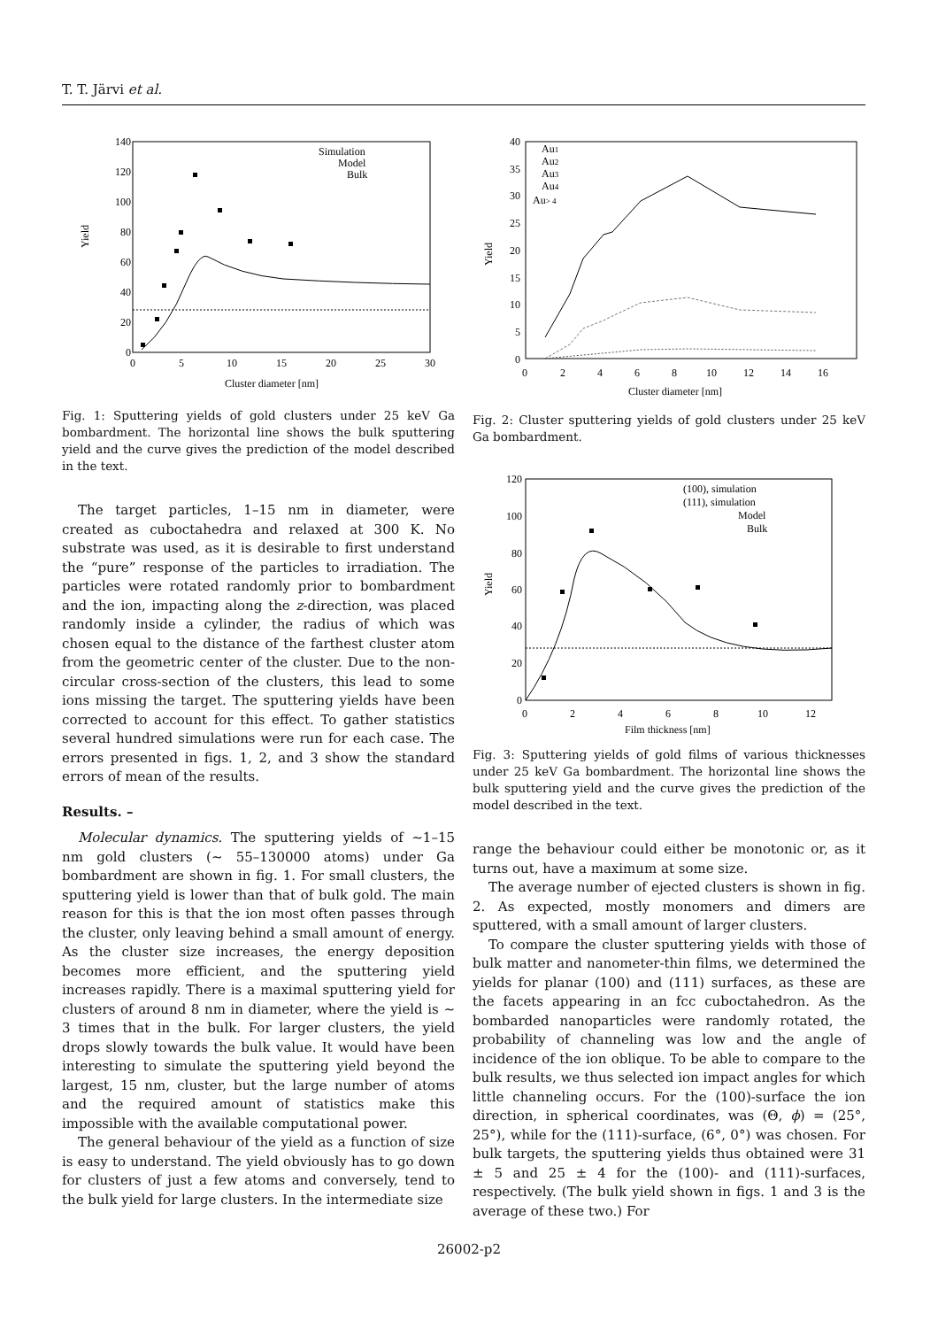T. T. Järvi et al.
140
120
100
80
60
40
20
0
0
5
10
15
20
25
30
Cluster diameter [nm]
Yield
Simulation
Model
Bulk
Fig. 1: Sputtering yields of gold clusters under 25 keV Ga bombardment. The horizontal line shows the bulk sputtering yield and the curve gives the prediction of the model described in the text.
The target particles, 1–15 nm in diameter, were created as cuboctahedra and relaxed at 300 K. No substrate was used, as it is desirable to first understand the “pure” response of the particles to irradiation. The particles were rotated randomly prior to bombardment and the ion, impacting along the z-direction, was placed randomly inside a cylinder, the radius of which was chosen equal to the distance of the farthest cluster atom from the geometric center of the cluster. Due to the non-circular cross-section of the clusters, this lead to some ions missing the target. The sputtering yields have been corrected to account for this effect. To gather statistics several hundred simulations were run for each case. The errors presented in figs. 1, 2, and 3 show the standard errors of mean of the results.
Results. –
Molecular dynamics. The sputtering yields of ∼1–15 nm gold clusters (∼ 55–130000 atoms) under Ga bombardment are shown in fig. 1. For small clusters, the sputtering yield is lower than that of bulk gold. The main reason for this is that the ion most often passes through the cluster, only leaving behind a small amount of energy. As the cluster size increases, the energy deposition becomes more efficient, and the sputtering yield increases rapidly. There is a maximal sputtering yield for clusters of around 8 nm in diameter, where the yield is ∼ 3 times that in the bulk. For larger clusters, the yield drops slowly towards the bulk value. It would have been interesting to simulate the sputtering yield beyond the largest, 15 nm, cluster, but the large number of atoms and the required amount of statistics make this impossible with the available computational power.
The general behaviour of the yield as a function of size is easy to understand. The yield obviously has to go down for clusters of just a few atoms and conversely, tend to the bulk yield for large clusters. In the intermediate size
40
35
30
25
20
15
10
5
0
0
2
4
6
8
10
12
14
16
Cluster diameter [nm]
Yield
Au1
Au2
Au3
Au4
Au> 4
Fig. 2: Cluster sputtering yields of gold clusters under 25 keV Ga bombardment.
120
100
80
60
40
20
0
0
2
4
6
8
10
12
Film thickness [nm]
Yield
(100), simulation
(111), simulation
Model
Bulk
Fig. 3: Sputtering yields of gold films of various thicknesses under 25 keV Ga bombardment. The horizontal line shows the bulk sputtering yield and the curve gives the prediction of the model described in the text.
range the behaviour could either be monotonic or, as it turns out, have a maximum at some size.
The average number of ejected clusters is shown in fig. 2. As expected, mostly monomers and dimers are sputtered, with a small amount of larger clusters.
To compare the cluster sputtering yields with those of bulk matter and nanometer-thin films, we determined the yields for planar (100) and (111) surfaces, as these are the facets appearing in an fcc cuboctahedron. As the bombarded nanoparticles were randomly rotated, the probability of channeling was low and the angle of incidence of the ion oblique. To be able to compare to the bulk results, we thus selected ion impact angles for which little channeling occurs. For the (100)-surface the ion direction, in spherical coordinates, was (Θ, ϕ) = (25°, 25°), while for the (111)-surface, (6°, 0°) was chosen. For bulk targets, the sputtering yields thus obtained were 31 ± 5 and 25 ± 4 for the (100)- and (111)-surfaces, respectively. (The bulk yield shown in figs. 1 and 3 is the average of these two.) For
26002-p2